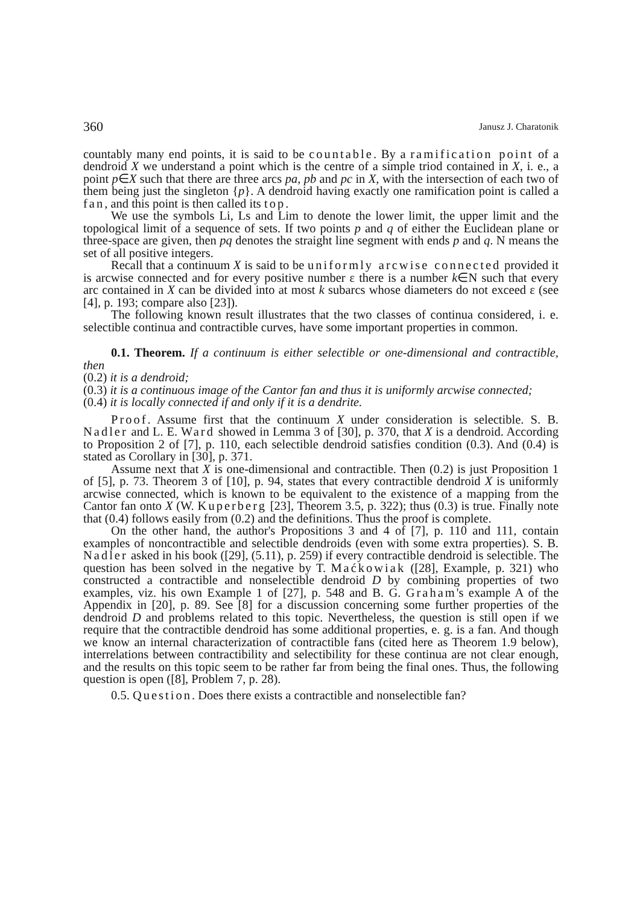360 Janusz J. Charatonik
countably many end points, it is said to be countable. By a ramification point of a dendroid X we understand a point which is the centre of a simple triod contained in X, i. e., a point p∈X such that there are three arcs pa, pb and pc in X, with the intersection of each two of them being just the singleton {p}. A dendroid having exactly one ramification point is called a fan, and this point is then called its top.
We use the symbols Li, Ls and Lim to denote the lower limit, the upper limit and the topological limit of a sequence of sets. If two points p and q of either the Euclidean plane or three-space are given, then pq denotes the straight line segment with ends p and q. N means the set of all positive integers.
Recall that a continuum X is said to be uniformly arcwise connected provided it is arcwise connected and for every positive number ε there is a number k∈N such that every arc contained in X can be divided into at most k subarcs whose diameters do not exceed ε (see [4], p. 193; compare also [23]).
The following known result illustrates that the two classes of continua considered, i. e. selectible continua and contractible curves, have some important properties in common.
0.1. Theorem. If a continuum is either selectible or one-dimensional and contractible, then
(0.2) it is a dendroid;
(0.3) it is a continuous image of the Cantor fan and thus it is uniformly arcwise connected;
(0.4) it is locally connected if and only if it is a dendrite.
Proof. Assume first that the continuum X under consideration is selectible. S. B. Nadler and L. E. Ward showed in Lemma 3 of [30], p. 370, that X is a dendroid. According to Proposition 2 of [7], p. 110, each selectible dendroid satisfies condition (0.3). And (0.4) is stated as Corollary in [30], p. 371.
Assume next that X is one-dimensional and contractible. Then (0.2) is just Proposition 1 of [5], p. 73. Theorem 3 of [10], p. 94, states that every contractible dendroid X is uniformly arcwise connected, which is known to be equivalent to the existence of a mapping from the Cantor fan onto X (W. Kuperberg [23], Theorem 3.5, p. 322); thus (0.3) is true. Finally note that (0.4) follows easily from (0.2) and the definitions. Thus the proof is complete.
On the other hand, the author's Propositions 3 and 4 of [7], p. 110 and 111, contain examples of noncontractible and selectible dendroids (even with some extra properties). S. B. Nadler asked in his book ([29], (5.11), p. 259) if every contractible dendroid is selectible. The question has been solved in the negative by T. Maćkowiak ([28], Example, p. 321) who constructed a contractible and nonselectible dendroid D by combining properties of two examples, viz. his own Example 1 of [27], p. 548 and B. G. Graham's example A of the Appendix in [20], p. 89. See [8] for a discussion concerning some further properties of the dendroid D and problems related to this topic. Nevertheless, the question is still open if we require that the contractible dendroid has some additional properties, e. g. is a fan. And though we know an internal characterization of contractible fans (cited here as Theorem 1.9 below), interrelations between contractibility and selectibility for these continua are not clear enough, and the results on this topic seem to be rather far from being the final ones. Thus, the following question is open ([8], Problem 7, p. 28).
0.5. Question. Does there exists a contractible and nonselectible fan?